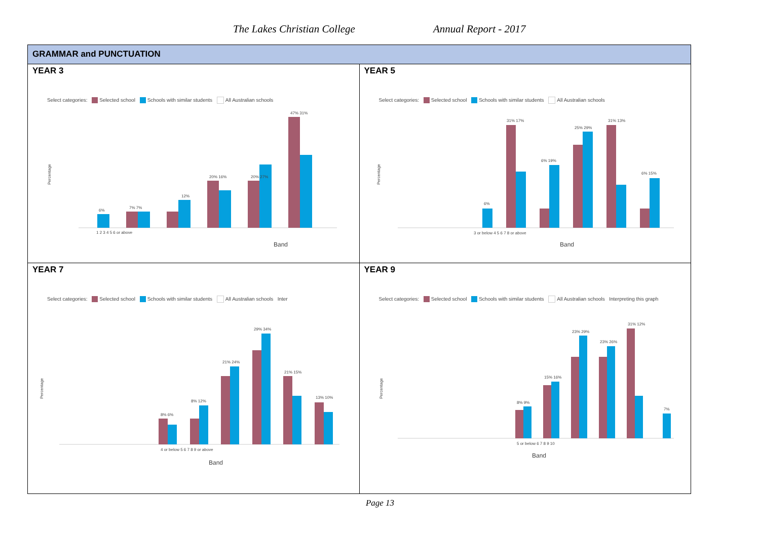The Lakes Christian College Annual Report - 2017
| GRAMMAR and PUNCTUATION | |
| --- | --- |
| YEAR 3 Select categories: Selected school Schools with similar students All Australian schools Percentage 6% 7% 7% 12% 20% 16% 20% 27% 47% 31% 1 2 3 4 5 6 or above Band | YEAR 5 Select categories: Selected school Schools with similar students All Australian schools Percentage 6% 31% 17% 6% 19% 25% 29% 31% 13% 6% 15% 3 or below 4 5 6 7 8 or above Band |
| YEAR 7 Select categories: Selected school Schools with similar students All Australian schools Inter Percentage 8% 6% 8% 12% 21% 24% 29% 34% 21% 15% 13% 10% 4 or below 5 6 7 8 9 or above Band | YEAR 9 Select categories: Selected school Schools with similar students All Australian schools Interpreting this graph Percentage 8% 9% 15% 16% 23% 29% 23% 26% 31% 12% 7% 5 or below 6 7 8 9 10 Band |
Page 13